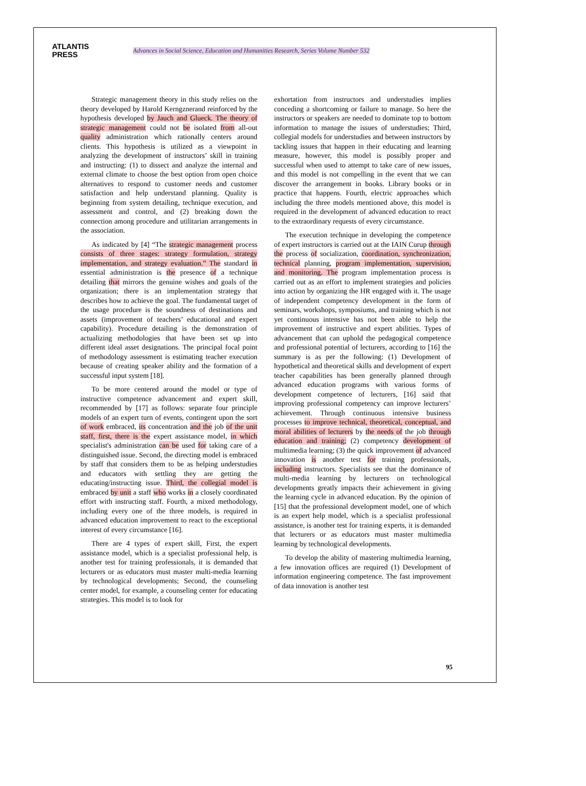ATLANTIS
PRESS
Advances in Social Science, Education and Humanities Research, Series Volume Number 532
Strategic management theory in this study relies on the theory developed by Harold Kerngznerand reinforced by the hypothesis developed by Jauch and Glueck. The theory of strategic management could not be isolated from all-out quality administration which rationally centers around clients. This hypothesis is utilized as a viewpoint in analyzing the development of instructors’ skill in training and instructing: (1) to dissect and analyze the internal and external climate to choose the best option from open choice alternatives to respond to customer needs and customer satisfaction and help understand planning. Quality is beginning from system detailing, technique execution, and assessment and control, and (2) breaking down the connection among procedure and utilitarian arrangements in the association.
As indicated by [4] “The strategic management process consists of three stages: strategy formulation, strategy implementation, and strategy evaluation.” The standard in essential administration is the presence of a technique detailing that mirrors the genuine wishes and goals of the organization; there is an implementation strategy that describes how to achieve the goal. The fundamental target of the usage procedure is the soundness of destinations and assets (improvement of teachers’ educational and expert capability). Procedure detailing is the demonstration of actualizing methodologies that have been set up into different ideal asset designations. The principal focal point of methodology assessment is estimating teacher execution because of creating speaker ability and the formation of a successful input system [18].
To be more centered around the model or type of instructive competence advancement and expert skill, recommended by [17] as follows: separate four principle models of an expert turn of events, contingent upon the sort of work embraced, its concentration and the job of the unit staff, first, there is the expert assistance model, in which specialist's administration can be used for taking care of a distinguished issue. Second, the directing model is embraced by staff that considers them to be as helping understudies and educators with settling they are getting the educating/instructing issue. Third, the collegial model is embraced by unit a staff who works in a closely coordinated effort with instructing staff. Fourth, a mixed methodology, including every one of the three models, is required in advanced education improvement to react to the exceptional interest of every circumstance [16].
There are 4 types of expert skill, First, the expert assistance model, which is a specialist professional help, is another test for training professionals, it is demanded that lecturers or as educators must master multi-media learning by technological developments; Second, the counseling center model, for example, a counseling center for educating strategies. This model is to look for
exhortation from instructors and understudies implies conceding a shortcoming or failure to manage. So here the instructors or speakers are needed to dominate top to bottom information to manage the issues of understudies; Third, collegial models for understudies and between instructors by tackling issues that happen in their educating and learning measure, however, this model is possibly proper and successful when used to attempt to take care of new issues, and this model is not compelling in the event that we can discover the arrangement in books. Library books or in practice that happens. Fourth, electric approaches which including the three models mentioned above, this model is required in the development of advanced education to react to the extraordinary requests of every circumstance.
The execution technique in developing the competence of expert instructors is carried out at the IAIN Curup through the process of socialization, coordination, synchronization, technical planning, program implementation, supervision, and monitoring. The program implementation process is carried out as an effort to implement strategies and policies into action by organizing the HR engaged with it. The usage of independent competency development in the form of seminars, workshops, symposiums, and training which is not yet continuous intensive has not been able to help the improvement of instructive and expert abilities. Types of advancement that can uphold the pedagogical competence and professional potential of lecturers, according to [16] the summary is as per the following: (1) Development of hypothetical and theoretical skills and development of expert teacher capabilities has been generally planned through advanced education programs with various forms of development competence of lecturers, [16] said that improving professional competency can improve lecturers’ achievement. Through continuous intensive business processes to improve technical, theoretical, conceptual, and moral abilities of lecturers by the needs of the job through education and training; (2) competency development of multimedia learning; (3) the quick improvement of advanced innovation is another test for training professionals, including instructors. Specialists see that the dominance of multi-media learning by lecturers on technological developments greatly impacts their achievement in giving the learning cycle in advanced education. By the opinion of [15] that the professional development model, one of which is an expert help model, which is a specialist professional assistance, is another test for training experts, it is demanded that lecturers or as educators must master multimedia learning by technological developments.
To develop the ability of mastering multimedia learning, a few innovation offices are required (1) Development of information engineering competence. The fast improvement of data innovation is another test
95